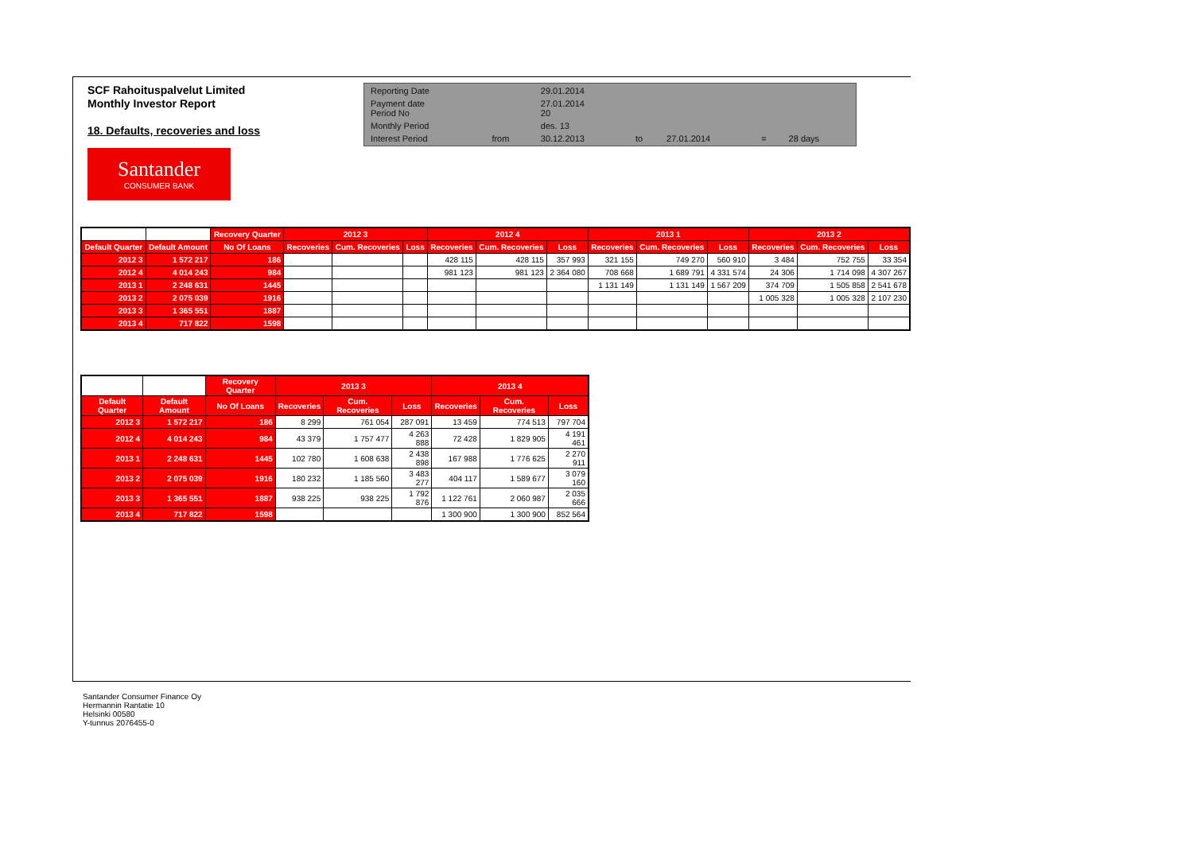SCF Rahoituspalvelut Limited
Monthly Investor Report
18. Defaults, recoveries and loss
| Reporting Date | | 29.01.2014 | | | | |
| Payment date Period No | | 27.01.2014 20 | | | | |
| Monthly Period | | des. 13 | | | | |
| Interest Period | from | 30.12.2013 | to | 27.01.2014 | = | 28 days |
Santander
CONSUMER BANK
| | | Recovery Quarter | 2012 3 | | | 2012 4 | | | 2013 1 | | | 2013 2 | | |
| --- | --- | --- | --- | --- | --- | --- | --- | --- | --- | --- | --- | --- | --- | --- |
| Default Quarter | Default Amount | No Of Loans | Recoveries | Cum. Recoveries | Loss | Recoveries | Cum. Recoveries | Loss | Recoveries | Cum. Recoveries | Loss | Recoveries | Cum. Recoveries | Loss |
| 2012 3 | 1 572 217 | 186 | | | | 428 115 | 428 115 | 357 993 | 321 155 | 749 270 | 560 910 | 3 484 | 752 755 | 33 354 |
| 2012 4 | 4 014 243 | 984 | | | | 981 123 | 981 123 | 2 364 080 | 708 668 | 1 689 791 | 4 331 574 | 24 306 | 1 714 098 | 4 307 267 |
| 2013 1 | 2 248 631 | 1445 | | | | | | | 1 131 149 | 1 131 149 | 1 567 209 | 374 709 | 1 505 858 | 2 541 678 |
| 2013 2 | 2 075 039 | 1916 | | | | | | | | | | 1 005 328 | 1 005 328 | 2 107 230 |
| 2013 3 | 1 365 551 | 1887 | | | | | | | | | | | | |
| 2013 4 | 717 822 | 1598 | | | | | | | | | | | | |
| | | Recovery Quarter | 2013 3 | | | 2013 4 | | |
| --- | --- | --- | --- | --- | --- | --- | --- | --- |
| Default Quarter | Default Amount | No Of Loans | Recoveries | Cum. Recoveries | Loss | Recoveries | Cum. Recoveries | Loss |
| 2012 3 | 1 572 217 | 186 | 8 299 | 761 054 | 287 091 | 13 459 | 774 513 | 797 704 |
| 2012 4 | 4 014 243 | 984 | 43 379 | 1 757 477 | 4 263 888 | 72 428 | 1 829 905 | 4 191 461 |
| 2013 1 | 2 248 631 | 1445 | 102 780 | 1 608 638 | 2 438 898 | 167 988 | 1 776 625 | 2 270 911 |
| 2013 2 | 2 075 039 | 1916 | 180 232 | 1 185 560 | 3 483 277 | 404 117 | 1 589 677 | 3 079 160 |
| 2013 3 | 1 365 551 | 1887 | 938 225 | 938 225 | 1 792 876 | 1 122 761 | 2 060 987 | 2 035 666 |
| 2013 4 | 717 822 | 1598 | | | | 1 300 900 | 1 300 900 | 852 564 |
Santander Consumer Finance Oy
Hermannin Rantatie 10
Helsinki 00580
Y-tunnus 2076455-0